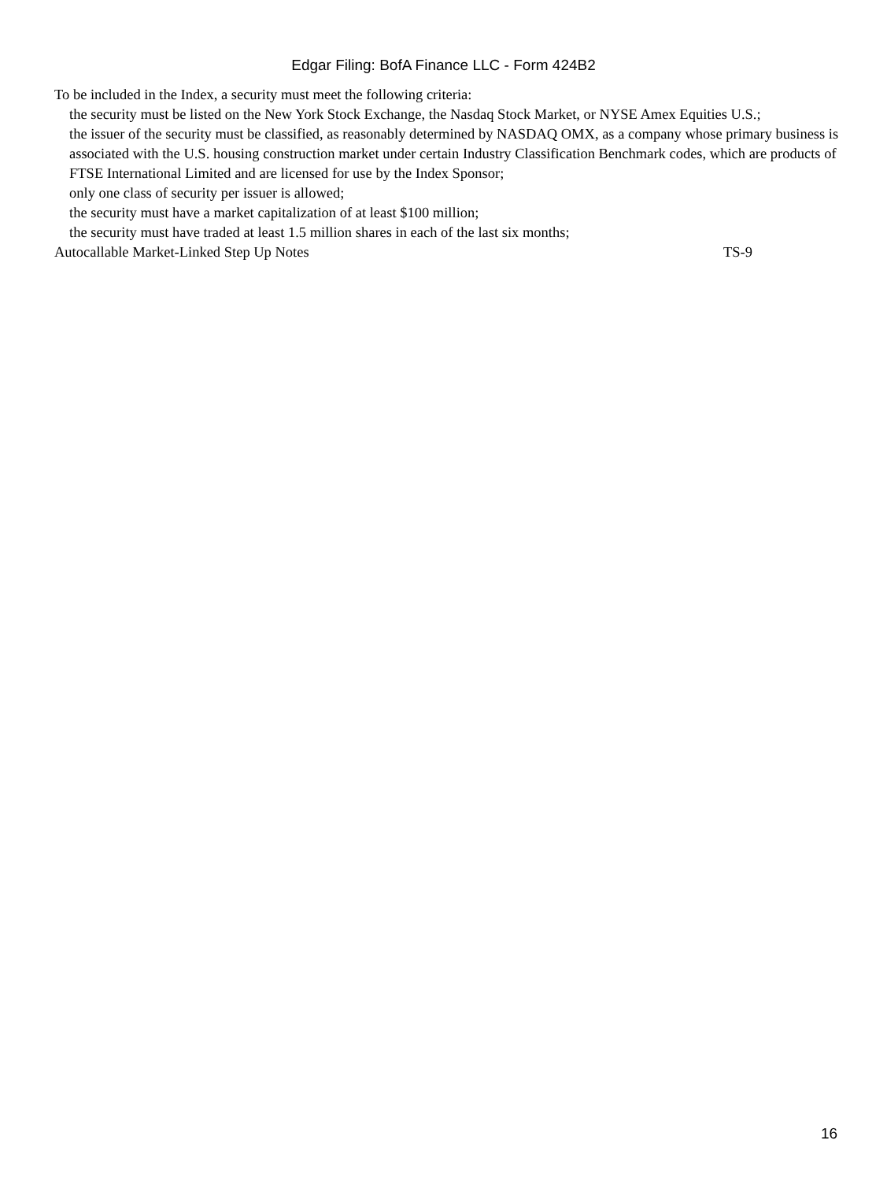Edgar Filing: BofA Finance LLC - Form 424B2
To be included in the Index, a security must meet the following criteria:
the security must be listed on the New York Stock Exchange, the Nasdaq Stock Market, or NYSE Amex Equities U.S.;
the issuer of the security must be classified, as reasonably determined by NASDAQ OMX, as a company whose primary business is associated with the U.S. housing construction market under certain Industry Classification Benchmark codes, which are products of FTSE International Limited and are licensed for use by the Index Sponsor;
only one class of security per issuer is allowed;
the security must have a market capitalization of at least $100 million;
the security must have traded at least 1.5 million shares in each of the last six months;
Autocallable Market-Linked Step Up Notes TS-9
16